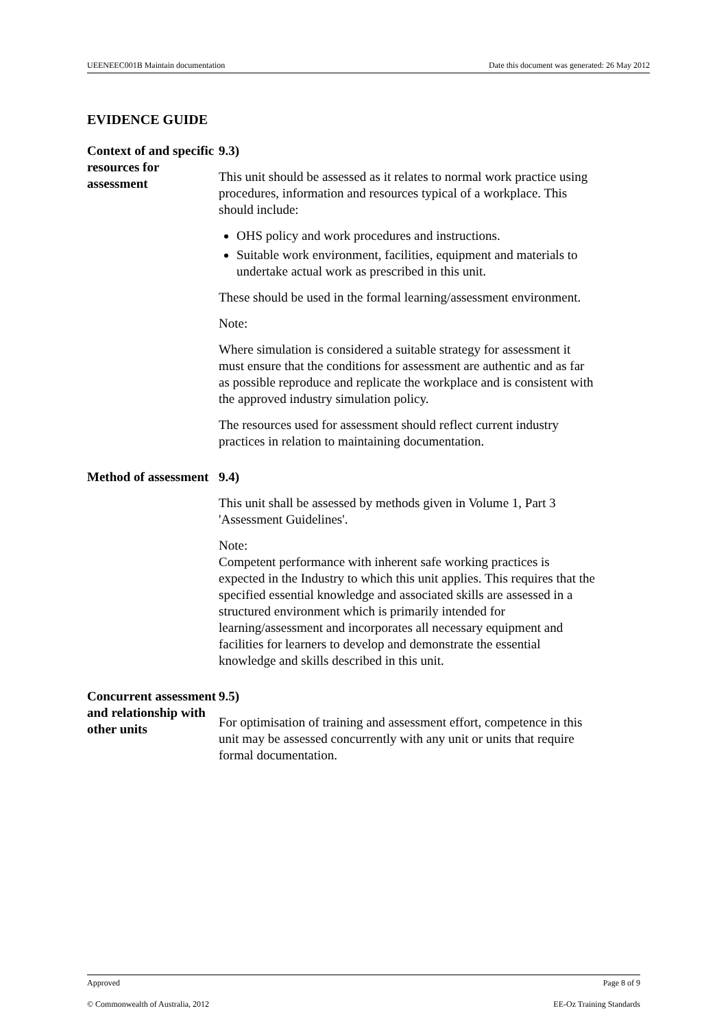UEENEEC001B Maintain documentation Date this document was generated: 26 May 2012
EVIDENCE GUIDE
Context of and specific resources for assessment
9.3)
This unit should be assessed as it relates to normal work practice using procedures, information and resources typical of a workplace. This should include:
OHS policy and work procedures and instructions.
Suitable work environment, facilities, equipment and materials to undertake actual work as prescribed in this unit.
These should be used in the formal learning/assessment environment.
Note:
Where simulation is considered a suitable strategy for assessment it must ensure that the conditions for assessment are authentic and as far as possible reproduce and replicate the workplace and is consistent with the approved industry simulation policy.
The resources used for assessment should reflect current industry practices in relation to maintaining documentation.
Method of assessment
9.4)
This unit shall be assessed by methods given in Volume 1, Part 3 'Assessment Guidelines'.
Note:
Competent performance with inherent safe working practices is expected in the Industry to which this unit applies. This requires that the specified essential knowledge and associated skills are assessed in a structured environment which is primarily intended for learning/assessment and incorporates all necessary equipment and facilities for learners to develop and demonstrate the essential knowledge and skills described in this unit.
Concurrent assessment and relationship with other units
9.5)
For optimisation of training and assessment effort, competence in this unit may be assessed concurrently with any unit or units that require formal documentation.
Approved Page 8 of 9
© Commonwealth of Australia, 2012 EE-Oz Training Standards